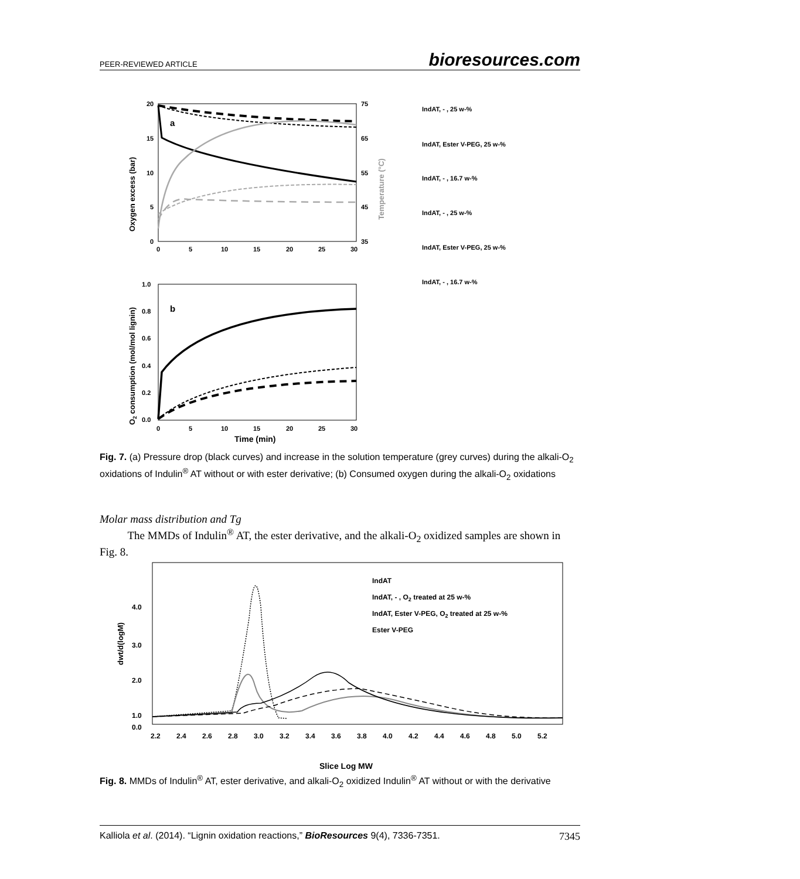PEER-REVIEWED ARTICLE bioresources.com
20
15
10
5
0
75
65
55
45
35
0
5
10
15
20
25
30
a
Oxygen excess (bar)
Temperature (°C)
IndAT, - , 25 w-%
IndAT, Ester V-PEG, 25 w-%
IndAT, - , 16.7 w-%
IndAT, - , 25 w-%
IndAT, Ester V-PEG, 25 w-%
IndAT, - , 16.7 w-%
1.0
0.8
0.6
0.4
0.2
0.0
0
5
10
15
20
25
30
b
O2 consumption (mol/mol lignin)
Time (min)
Fig. 7. (a) Pressure drop (black curves) and increase in the solution temperature (grey curves) during the alkali-O<sub>2</sub> oxidations of Indulin<sup>®</sup> AT without or with ester derivative; (b) Consumed oxygen during the alkali-O<sub>2</sub> oxidations
Molar mass distribution and Tg
The MMDs of Indulin<sup>®</sup> AT, the ester derivative, and the alkali-O<sub>2</sub> oxidized samples are shown in Fig. 8.
4.0
3.0
2.0
1.0
0.0
2.2
2.4
2.6
2.8
3.0
3.2
3.4
3.6
3.8
4.0
4.2
4.4
4.6
4.8
5.0
5.2
dwt/d(logM)
IndAT
IndAT, - , O2 treated at 25 w-%
IndAT, Ester V-PEG, O2 treated at 25 w-%
Ester V-PEG
Slice Log MW
Fig. 8. MMDs of Indulin<sup>®</sup> AT, ester derivative, and alkali-O<sub>2</sub> oxidized Indulin<sup>®</sup> AT without or with the derivative
Kalliola et al. (2014). “Lignin oxidation reactions,” BioResources 9(4), 7336-7351. 7345